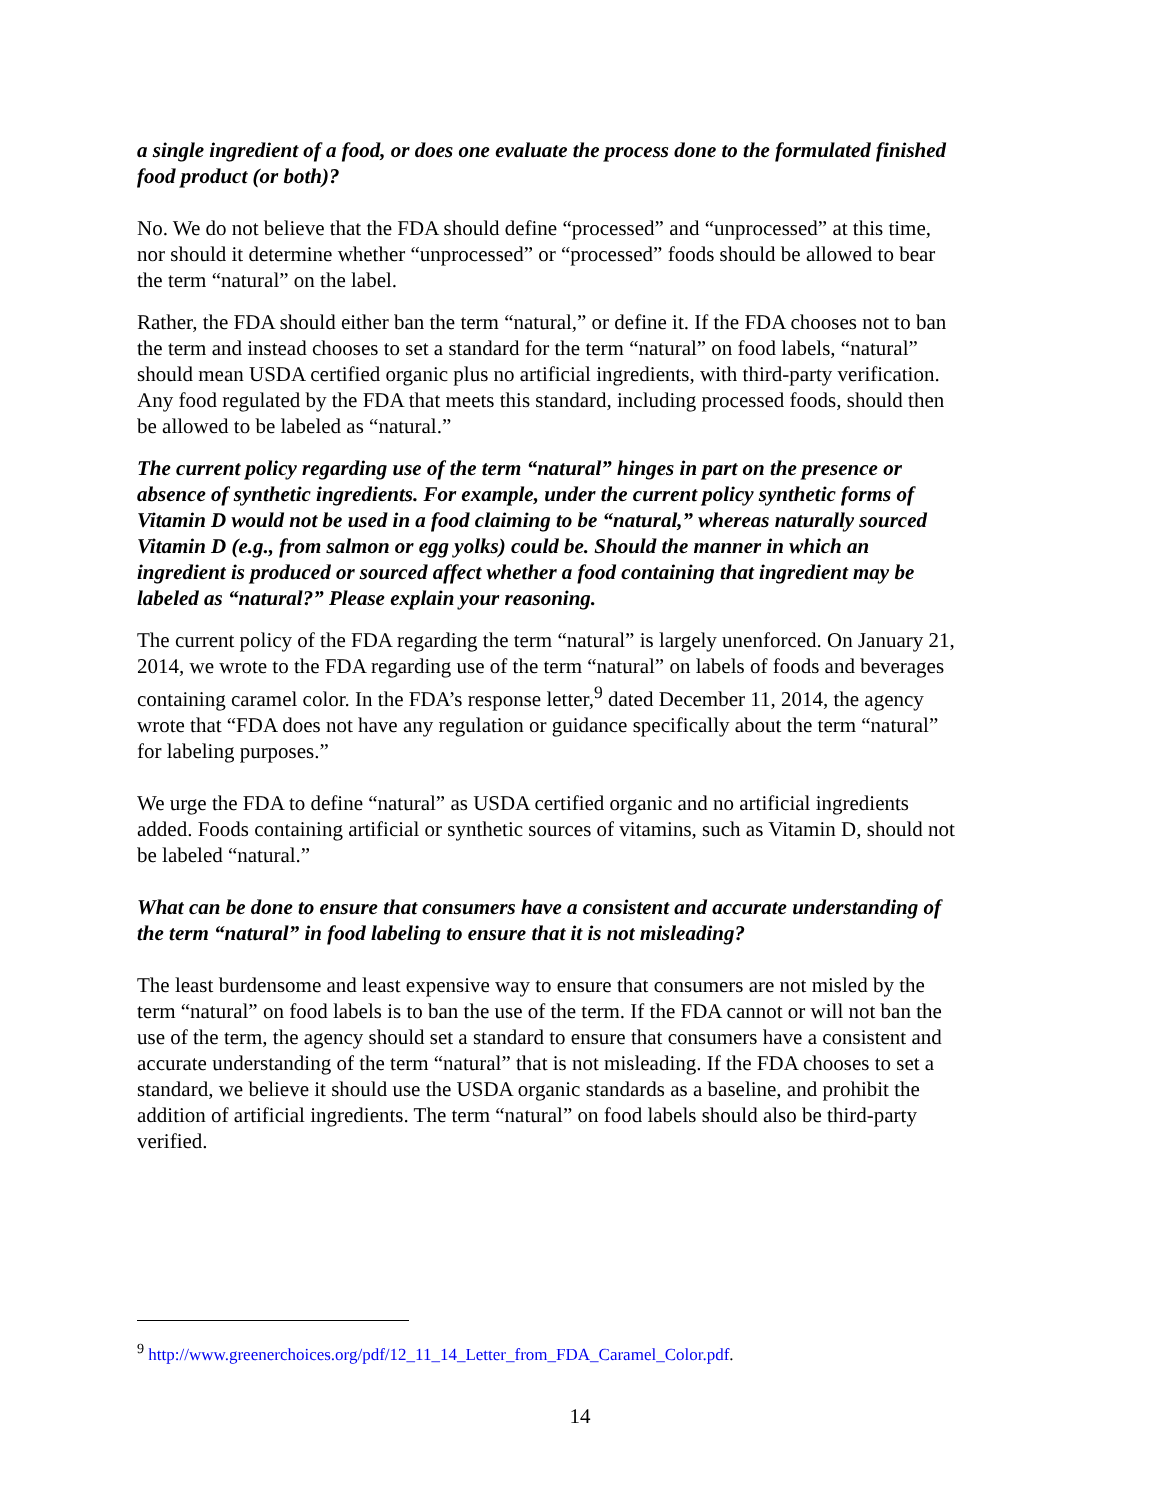a single ingredient of a food, or does one evaluate the process done to the formulated finished food product (or both)?
No. We do not believe that the FDA should define “processed” and “unprocessed” at this time, nor should it determine whether “unprocessed” or “processed” foods should be allowed to bear the term “natural” on the label.
Rather, the FDA should either ban the term “natural,” or define it. If the FDA chooses not to ban the term and instead chooses to set a standard for the term “natural” on food labels, “natural” should mean USDA certified organic plus no artificial ingredients, with third-party verification. Any food regulated by the FDA that meets this standard, including processed foods, should then be allowed to be labeled as “natural.”
The current policy regarding use of the term “natural” hinges in part on the presence or absence of synthetic ingredients. For example, under the current policy synthetic forms of Vitamin D would not be used in a food claiming to be “natural,” whereas naturally sourced Vitamin D (e.g., from salmon or egg yolks) could be. Should the manner in which an ingredient is produced or sourced affect whether a food containing that ingredient may be labeled as “natural?” Please explain your reasoning.
The current policy of the FDA regarding the term “natural” is largely unenforced. On January 21, 2014, we wrote to the FDA regarding use of the term “natural” on labels of foods and beverages containing caramel color. In the FDA’s response letter,<sup>9</sup> dated December 11, 2014, the agency wrote that “FDA does not have any regulation or guidance specifically about the term “natural” for labeling purposes.”
We urge the FDA to define “natural” as USDA certified organic and no artificial ingredients added. Foods containing artificial or synthetic sources of vitamins, such as Vitamin D, should not be labeled “natural.”
What can be done to ensure that consumers have a consistent and accurate understanding of the term “natural” in food labeling to ensure that it is not misleading?
The least burdensome and least expensive way to ensure that consumers are not misled by the term “natural” on food labels is to ban the use of the term. If the FDA cannot or will not ban the use of the term, the agency should set a standard to ensure that consumers have a consistent and accurate understanding of the term “natural” that is not misleading. If the FDA chooses to set a standard, we believe it should use the USDA organic standards as a baseline, and prohibit the addition of artificial ingredients. The term “natural” on food labels should also be third-party verified.
<sup>9</sup> http://www.greenerchoices.org/pdf/12_11_14_Letter_from_FDA_Caramel_Color.pdf.
14